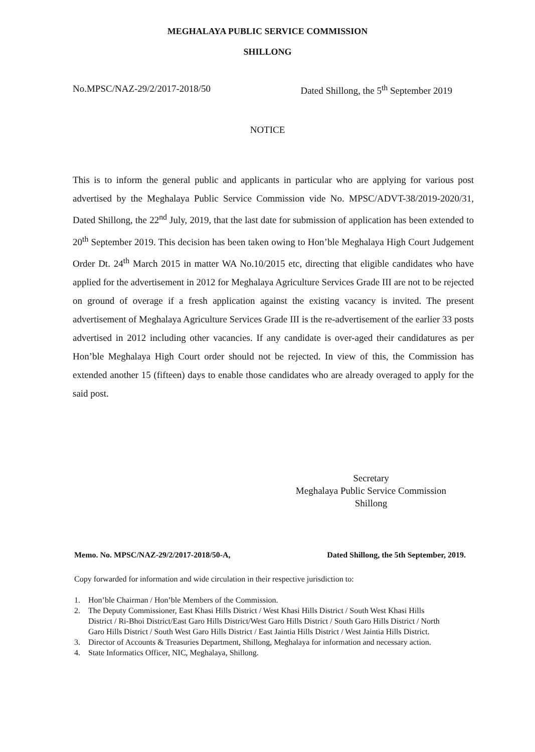MEGHALAYA PUBLIC SERVICE COMMISSION
SHILLONG
No.MPSC/NAZ-29/2/2017-2018/50 Dated Shillong, the 5<sup>th</sup> September 2019
NOTICE
This is to inform the general public and applicants in particular who are applying for various post advertised by the Meghalaya Public Service Commission vide No. MPSC/ADVT-38/2019-2020/31, Dated Shillong, the 22<sup>nd</sup> July, 2019, that the last date for submission of application has been extended to 20<sup>th</sup> September 2019. This decision has been taken owing to Hon’ble Meghalaya High Court Judgement Order Dt. 24<sup>th</sup> March 2015 in matter WA No.10/2015 etc, directing that eligible candidates who have applied for the advertisement in 2012 for Meghalaya Agriculture Services Grade III are not to be rejected on ground of overage if a fresh application against the existing vacancy is invited. The present advertisement of Meghalaya Agriculture Services Grade III is the re-advertisement of the earlier 33 posts advertised in 2012 including other vacancies. If any candidate is over-aged their candidatures as per Hon’ble Meghalaya High Court order should not be rejected. In view of this, the Commission has extended another 15 (fifteen) days to enable those candidates who are already overaged to apply for the said post.
Secretary
Meghalaya Public Service Commission
Shillong
Memo. No. MPSC/NAZ-29/2/2017-2018/50-A, Dated Shillong, the 5th September, 2019.
Copy forwarded for information and wide circulation in their respective jurisdiction to:
1. Hon’ble Chairman / Hon’ble Members of the Commission.
2. The Deputy Commissioner, East Khasi Hills District / West Khasi Hills District / South West Khasi Hills District / Ri-Bhoi District/East Garo Hills District/West Garo Hills District / South Garo Hills District / North Garo Hills District / South West Garo Hills District / East Jaintia Hills District / West Jaintia Hills District.
3. Director of Accounts & Treasuries Department, Shillong, Meghalaya for information and necessary action.
4. State Informatics Officer, NIC, Meghalaya, Shillong.